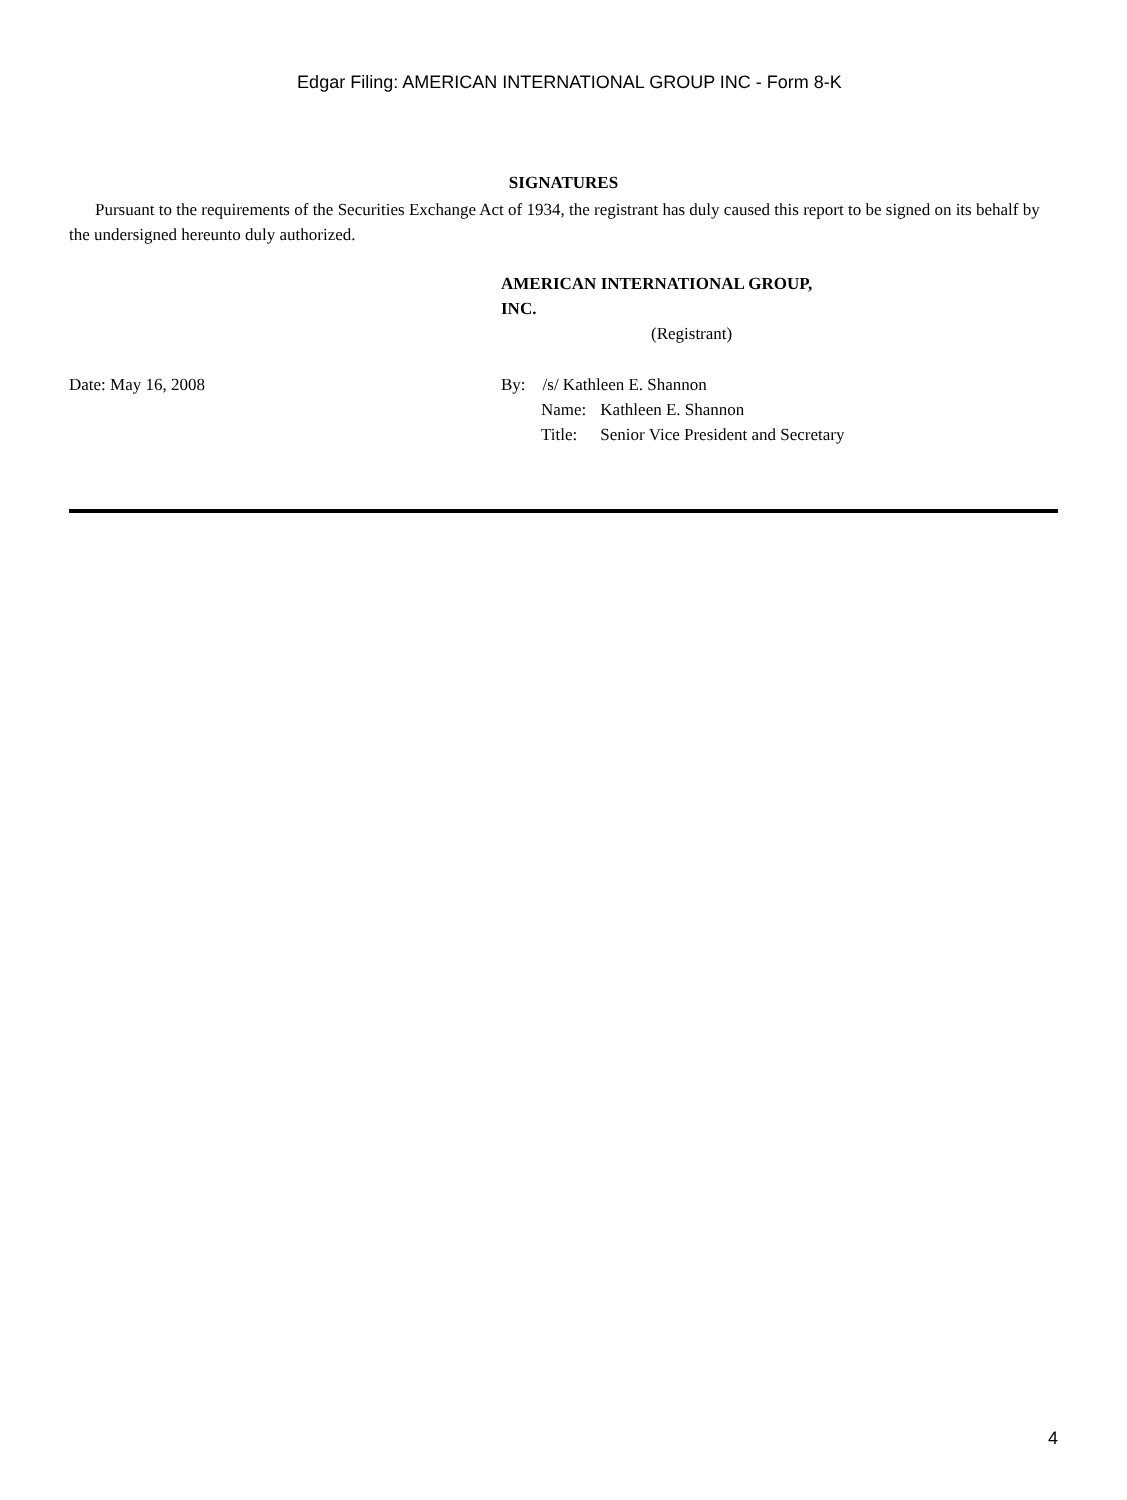Edgar Filing: AMERICAN INTERNATIONAL GROUP INC - Form 8-K
SIGNATURES
Pursuant to the requirements of the Securities Exchange Act of 1934, the registrant has duly caused this report to be signed on its behalf by the undersigned hereunto duly authorized.
AMERICAN INTERNATIONAL GROUP,
INC.
(Registrant)
Date: May 16, 2008 By: /s/ Kathleen E. Shannon
| Name: | Kathleen E. Shannon |
| Title: | Senior Vice President and Secretary |
4